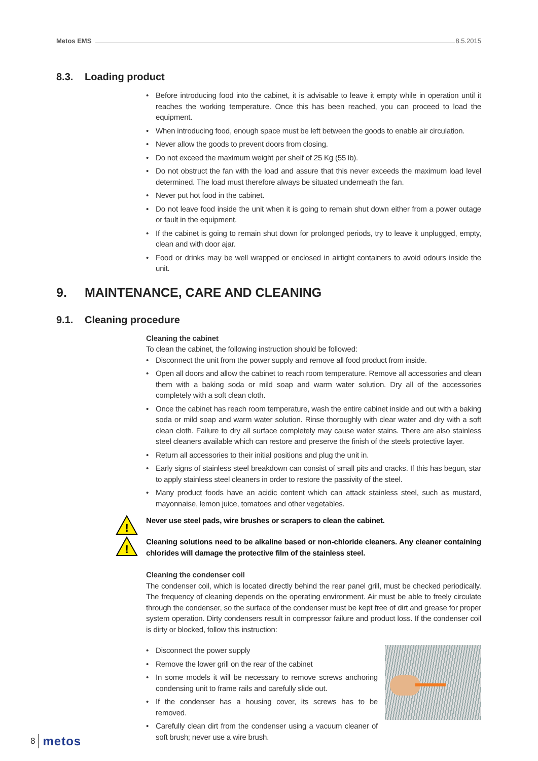Metos EMS
8.5.2015
8.3. Loading product
• Before introducing food into the cabinet, it is advisable to leave it empty while in operation until it reaches the working temperature. Once this has been reached, you can proceed to load the equipment.
• When introducing food, enough space must be left between the goods to enable air circulation.
• Never allow the goods to prevent doors from closing.
• Do not exceed the maximum weight per shelf of 25 Kg (55 lb).
• Do not obstruct the fan with the load and assure that this never exceeds the maximum load level determined. The load must therefore always be situated underneath the fan.
• Never put hot food in the cabinet.
• Do not leave food inside the unit when it is going to remain shut down either from a power outage or fault in the equipment.
• If the cabinet is going to remain shut down for prolonged periods, try to leave it unplugged, empty, clean and with door ajar.
• Food or drinks may be well wrapped or enclosed in airtight containers to avoid odours inside the unit.
9. MAINTENANCE, CARE AND CLEANING
9.1. Cleaning procedure
Cleaning the cabinet
To clean the cabinet, the following instruction should be followed:
• Disconnect the unit from the power supply and remove all food product from inside.
• Open all doors and allow the cabinet to reach room temperature. Remove all accessories and clean them with a baking soda or mild soap and warm water solution. Dry all of the accessories completely with a soft clean cloth.
• Once the cabinet has reach room temperature, wash the entire cabinet inside and out with a baking soda or mild soap and warm water solution. Rinse thoroughly with clear water and dry with a soft clean cloth. Failure to dry all surface completely may cause water stains. There are also stainless steel cleaners available which can restore and preserve the finish of the steels protective layer.
• Return all accessories to their initial positions and plug the unit in.
• Early signs of stainless steel breakdown can consist of small pits and cracks. If this has begun, star to apply stainless steel cleaners in order to restore the passivity of the steel.
• Many product foods have an acidic content which can attack stainless steel, such as mustard, mayonnaise, lemon juice, tomatoes and other vegetables.
!
Never use steel pads, wire brushes or scrapers to clean the cabinet.
!
Cleaning solutions need to be alkaline based or non-chloride cleaners. Any cleaner containing chlorides will damage the protective film of the stainless steel.
Cleaning the condenser coil
The condenser coil, which is located directly behind the rear panel grill, must be checked periodically. The frequency of cleaning depends on the operating environment. Air must be able to freely circulate through the condenser, so the surface of the condenser must be kept free of dirt and grease for proper system operation. Dirty condensers result in compressor failure and product loss. If the condenser coil is dirty or blocked, follow this instruction:
• Disconnect the power supply
• Remove the lower grill on the rear of the cabinet
• In some models it will be necessary to remove screws anchoring condensing unit to frame rails and carefully slide out.
• If the condenser has a housing cover, its screws has to be removed.
• Carefully clean dirt from the condenser using a vacuum cleaner of soft brush; never use a wire brush.
8 metos